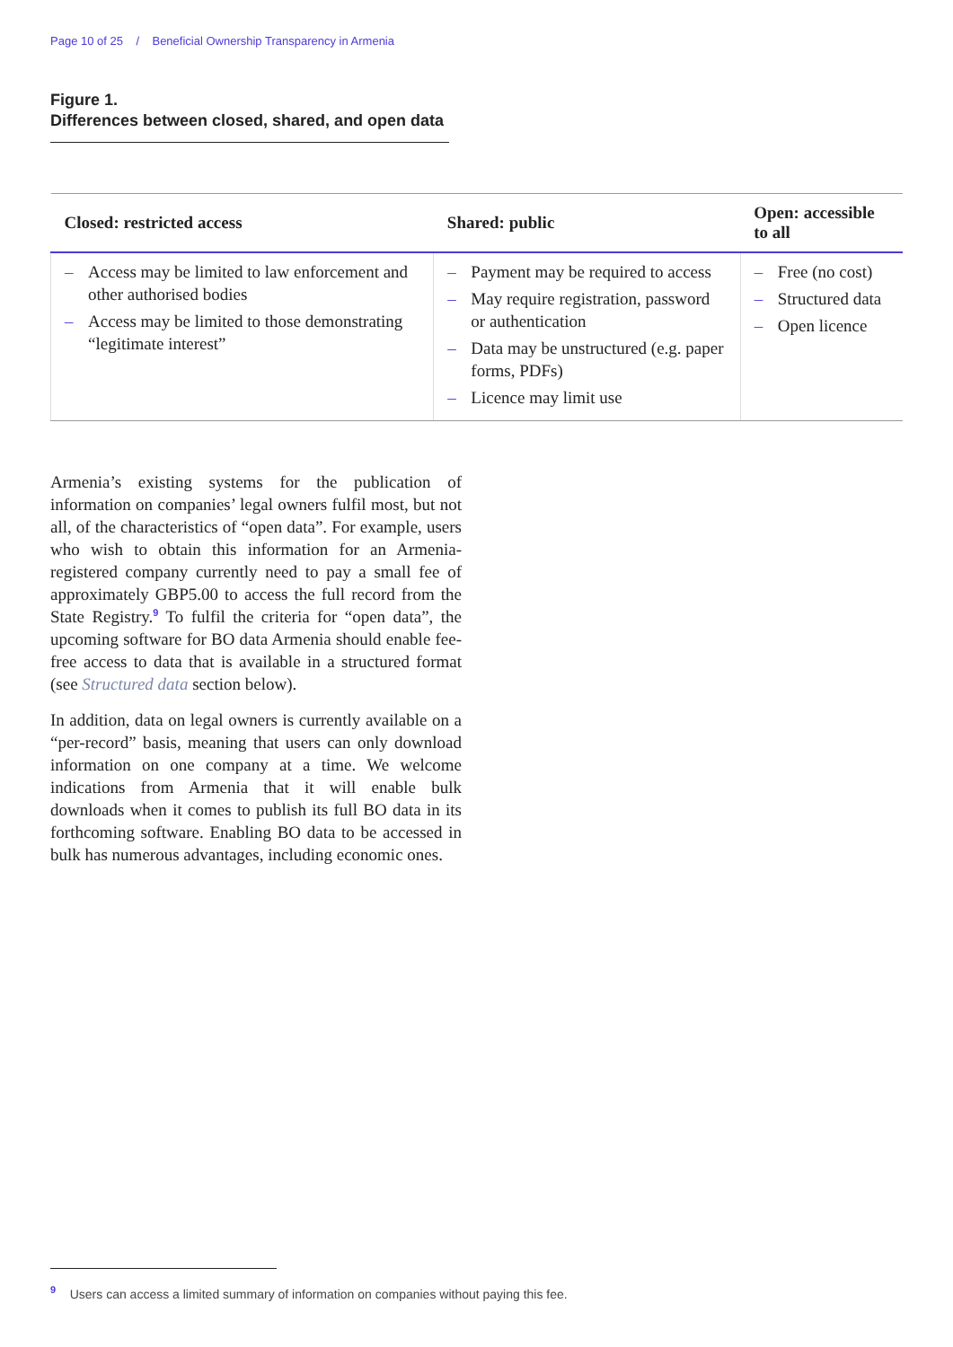Page 10 of 25 / Beneficial Ownership Transparency in Armenia
Figure 1.
Differences between closed, shared, and open data
| Closed: restricted access | Shared: public | Open: accessible to all |
| --- | --- | --- |
| – Access may be limited to law enforcement and other authorised bodies – Access may be limited to those demonstrating “legitimate interest” | – Payment may be required to access – May require registration, password or authentication – Data may be unstructured (e.g. paper forms, PDFs) – Licence may limit use | – Free (no cost) – Structured data – Open licence |
Armenia’s existing systems for the publication of information on companies’ legal owners fulfil most, but not all, of the characteristics of “open data”. For example, users who wish to obtain this information for an Armenia-registered company currently need to pay a small fee of approximately GBP5.00 to access the full record from the State Registry.<sup>9</sup> To fulfil the criteria for “open data”, the upcoming software for BO data Armenia should enable fee-free access to data that is available in a structured format (see Structured data section below).
In addition, data on legal owners is currently available on a “per-record” basis, meaning that users can only download information on one company at a time. We welcome indications from Armenia that it will enable bulk downloads when it comes to publish its full BO data in its forthcoming software. Enabling BO data to be accessed in bulk has numerous advantages, including economic ones.
<sup>9</sup> Users can access a limited summary of information on companies without paying this fee.